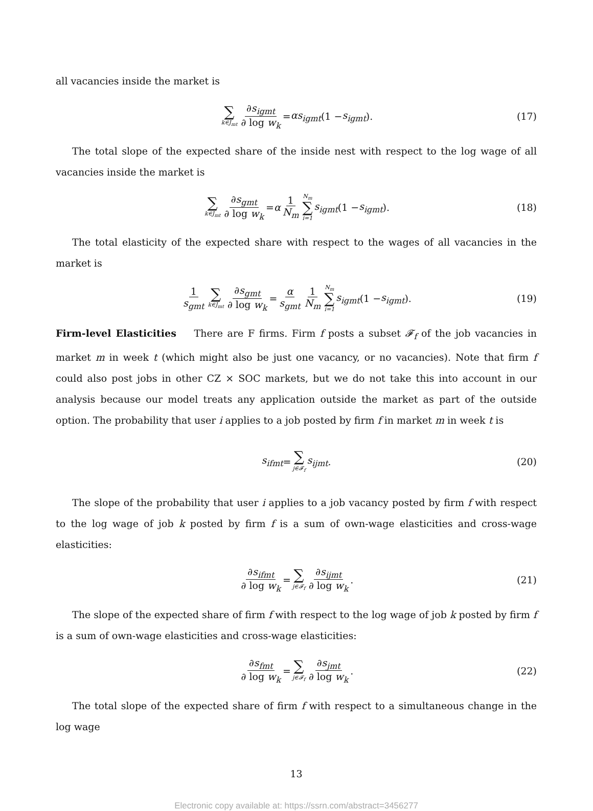all vacancies inside the market is
∑ k∈J<sub>mt</sub> ∂s<sub>igmt</sub> ∂ log w<sub>k</sub> = αs<sub>igmt</sub> (1 − s<sub>igmt</sub>). (17)
The total slope of the expected share of the inside nest with respect to the log wage of all vacancies inside the market is
∑ k∈J<sub>mt</sub> ∂s<sub>gmt</sub> ∂ log w<sub>k</sub> = α 1 N<sub>m</sub> N<sub>m</sub> ∑ i=1 s<sub>igmt</sub> (1 − s<sub>igmt</sub>). (18)
The total elasticity of the expected share with respect to the wages of all vacancies in the market is
1 s<sub>gmt</sub> ∑ k∈J<sub>mt</sub> ∂s<sub>gmt</sub> ∂ log w<sub>k</sub> = α s<sub>gmt</sub> 1 N<sub>m</sub> N<sub>m</sub> ∑ i=1 s<sub>igmt</sub> (1 − s<sub>igmt</sub>). (19)
Firm-level Elasticities There are F firms. Firm f posts a subset 𝓕<sub>f</sub> of the job vacancies in market m in week t (which might also be just one vacancy, or no vacancies). Note that firm f could also post jobs in other CZ × SOC markets, but we do not take this into account in our analysis because our model treats any application outside the market as part of the outside option. The probability that user i applies to a job posted by firm f in market m in week t is
s<sub>ifmt</sub> = ∑ j∈𝓕<sub>f</sub> s<sub>ijmt</sub>. (20)
The slope of the probability that user i applies to a job vacancy posted by firm f with respect to the log wage of job k posted by firm f is a sum of own-wage elasticities and cross-wage elasticities:
∂s<sub>ifmt</sub> ∂ log w<sub>k</sub> = ∑ j∈𝓕<sub>f</sub> ∂s<sub>ijmt</sub> ∂ log w<sub>k</sub>. (21)
The slope of the expected share of firm f with respect to the log wage of job k posted by firm f is a sum of own-wage elasticities and cross-wage elasticities:
∂s<sub>fmt</sub> ∂ log w<sub>k</sub> = ∑ j∈𝓕<sub>f</sub> ∂s<sub>jmt</sub> ∂ log w<sub>k</sub>. (22)
The total slope of the expected share of firm f with respect to a simultaneous change in the log wage
13
Electronic copy available at: https://ssrn.com/abstract=3456277